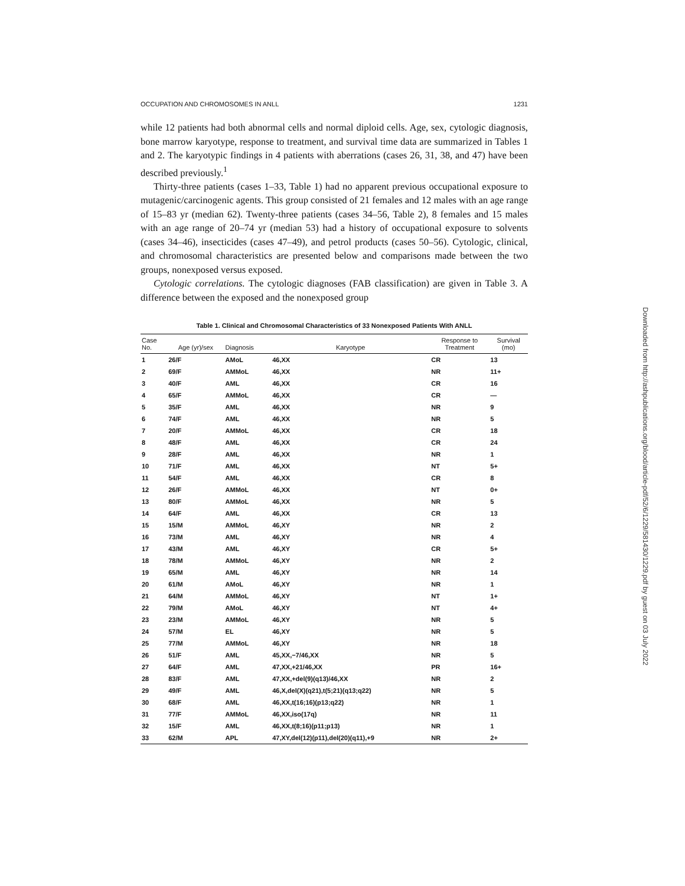OCCUPATION AND CHROMOSOMES IN ANLL 1231
while 12 patients had both abnormal cells and normal diploid cells. Age, sex, cytologic diagnosis, bone marrow karyotype, response to treatment, and survival time data are summarized in Tables 1 and 2. The karyotypic findings in 4 patients with aberrations (cases 26, 31, 38, and 47) have been described previously.<sup>1</sup>
Thirty-three patients (cases 1–33, Table 1) had no apparent previous occupational exposure to mutagenic/carcinogenic agents. This group consisted of 21 females and 12 males with an age range of 15–83 yr (median 62). Twenty-three patients (cases 34–56, Table 2), 8 females and 15 males with an age range of 20–74 yr (median 53) had a history of occupational exposure to solvents (cases 34–46), insecticides (cases 47–49), and petrol products (cases 50–56). Cytologic, clinical, and chromosomal characteristics are presented below and comparisons made between the two groups, nonexposed versus exposed.
Cytologic correlations. The cytologic diagnoses (FAB classification) are given in Table 3. A difference between the exposed and the nonexposed group
Table 1. Clinical and Chromosomal Characteristics of 33 Nonexposed Patients With ANLL
| Case No. | Age (yr)/sex | Diagnosis | Karyotype | Response to Treatment | Survival (mo) |
| --- | --- | --- | --- | --- | --- |
| 1 | 26/F | AMoL | 46,XX | CR | 13 |
| 2 | 69/F | AMMoL | 46,XX | NR | 11+ |
| 3 | 40/F | AML | 46,XX | CR | 16 |
| 4 | 65/F | AMMoL | 46,XX | CR | — |
| 5 | 35/F | AML | 46,XX | NR | 9 |
| 6 | 74/F | AML | 46,XX | NR | 5 |
| 7 | 20/F | AMMoL | 46,XX | CR | 18 |
| 8 | 48/F | AML | 46,XX | CR | 24 |
| 9 | 28/F | AML | 46,XX | NR | 1 |
| 10 | 71/F | AML | 46,XX | NT | 5+ |
| 11 | 54/F | AML | 46,XX | CR | 8 |
| 12 | 26/F | AMMoL | 46,XX | NT | 0+ |
| 13 | 80/F | AMMoL | 46,XX | NR | 5 |
| 14 | 64/F | AML | 46,XX | CR | 13 |
| 15 | 15/M | AMMoL | 46,XY | NR | 2 |
| 16 | 73/M | AML | 46,XY | NR | 4 |
| 17 | 43/M | AML | 46,XY | CR | 5+ |
| 18 | 78/M | AMMoL | 46,XY | NR | 2 |
| 19 | 65/M | AML | 46,XY | NR | 14 |
| 20 | 61/M | AMoL | 46,XY | NR | 1 |
| 21 | 64/M | AMMoL | 46,XY | NT | 1+ |
| 22 | 79/M | AMoL | 46,XY | NT | 4+ |
| 23 | 23/M | AMMoL | 46,XY | NR | 5 |
| 24 | 57/M | EL | 46,XY | NR | 5 |
| 25 | 77/M | AMMoL | 46,XY | NR | 18 |
| 26 | 51/F | AML | 45,XX,−7/46,XX | NR | 5 |
| 27 | 64/F | AML | 47,XX,+21/46,XX | PR | 16+ |
| 28 | 83/F | AML | 47,XX,+del(9)(q13)/46,XX | NR | 2 |
| 29 | 49/F | AML | 46,X,del(X)(q21),t(5;21)(q13;q22) | NR | 5 |
| 30 | 68/F | AML | 46,XX,t(16;16)(p13;q22) | NR | 1 |
| 31 | 77/F | AMMoL | 46,XX,iso(17q) | NR | 11 |
| 32 | 15/F | AML | 46,XX,t(8;16)(p11;p13) | NR | 1 |
| 33 | 62/M | APL | 47,XY,del(12)(p11),del(20)(q11),+9 | NR | 2+ |
Downloaded from http://ashpublications.org/blood/article-pdf/52/6/1229/581430/1229.pdf by guest on 03 July 2022